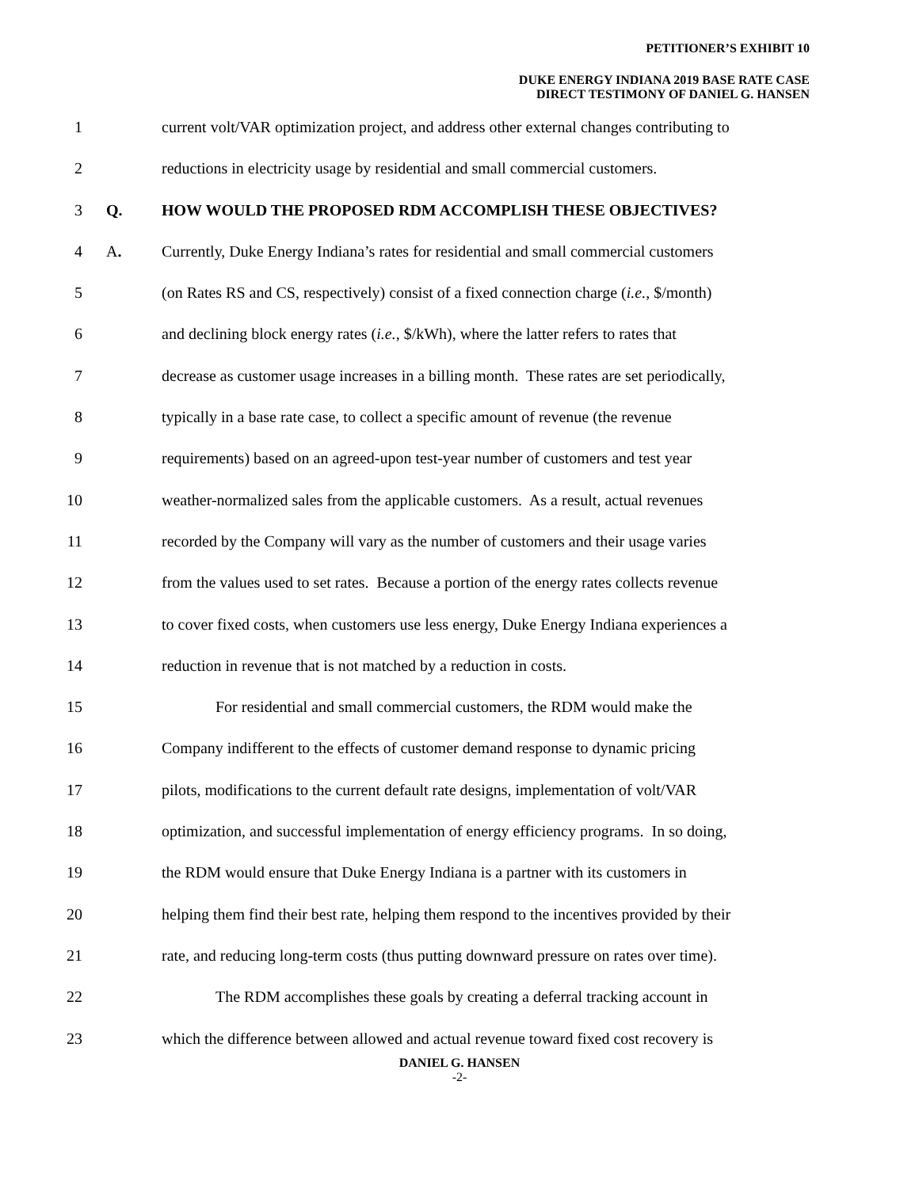PETITIONER’S EXHIBIT 10
DUKE ENERGY INDIANA 2019 BASE RATE CASE
DIRECT TESTIMONY OF DANIEL G. HANSEN
1 current volt/VAR optimization project, and address other external changes contributing to
2 reductions in electricity usage by residential and small commercial customers.
3 Q. HOW WOULD THE PROPOSED RDM ACCOMPLISH THESE OBJECTIVES?
4 A. Currently, Duke Energy Indiana’s rates for residential and small commercial customers
5 (on Rates RS and CS, respectively) consist of a fixed connection charge (i.e., $/month)
6 and declining block energy rates (i.e., $/kWh), where the latter refers to rates that
7 decrease as customer usage increases in a billing month. These rates are set periodically,
8 typically in a base rate case, to collect a specific amount of revenue (the revenue
9 requirements) based on an agreed-upon test-year number of customers and test year
10 weather-normalized sales from the applicable customers. As a result, actual revenues
11 recorded by the Company will vary as the number of customers and their usage varies
12 from the values used to set rates. Because a portion of the energy rates collects revenue
13 to cover fixed costs, when customers use less energy, Duke Energy Indiana experiences a
14 reduction in revenue that is not matched by a reduction in costs.
15 For residential and small commercial customers, the RDM would make the
16 Company indifferent to the effects of customer demand response to dynamic pricing
17 pilots, modifications to the current default rate designs, implementation of volt/VAR
18 optimization, and successful implementation of energy efficiency programs. In so doing,
19 the RDM would ensure that Duke Energy Indiana is a partner with its customers in
20 helping them find their best rate, helping them respond to the incentives provided by their
21 rate, and reducing long-term costs (thus putting downward pressure on rates over time).
22 The RDM accomplishes these goals by creating a deferral tracking account in
23 which the difference between allowed and actual revenue toward fixed cost recovery is
DANIEL G. HANSEN
-2-